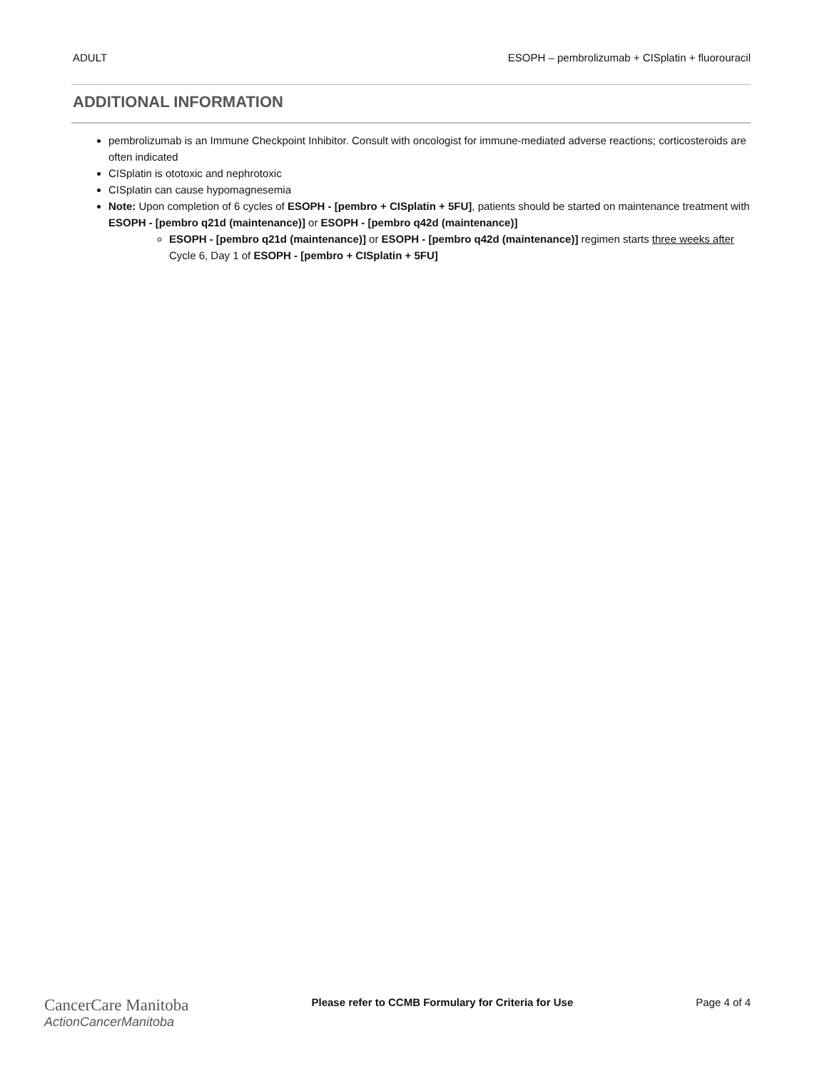ADULT ESOPH – pembrolizumab + CISplatin + fluorouracil
ADDITIONAL INFORMATION
pembrolizumab is an Immune Checkpoint Inhibitor. Consult with oncologist for immune-mediated adverse reactions; corticosteroids are often indicated
CISplatin is ototoxic and nephrotoxic
CISplatin can cause hypomagnesemia
Note: Upon completion of 6 cycles of ESOPH - [pembro + CISplatin + 5FU], patients should be started on maintenance treatment with ESOPH - [pembro q21d (maintenance)] or ESOPH - [pembro q42d (maintenance)]
ESOPH - [pembro q21d (maintenance)] or ESOPH - [pembro q42d (maintenance)] regimen starts three weeks after Cycle 6, Day 1 of ESOPH - [pembro + CISplatin + 5FU]
CancerCare Manitoba
ActionCancerManitoba
Please refer to CCMB Formulary for Criteria for Use Page 4 of 4